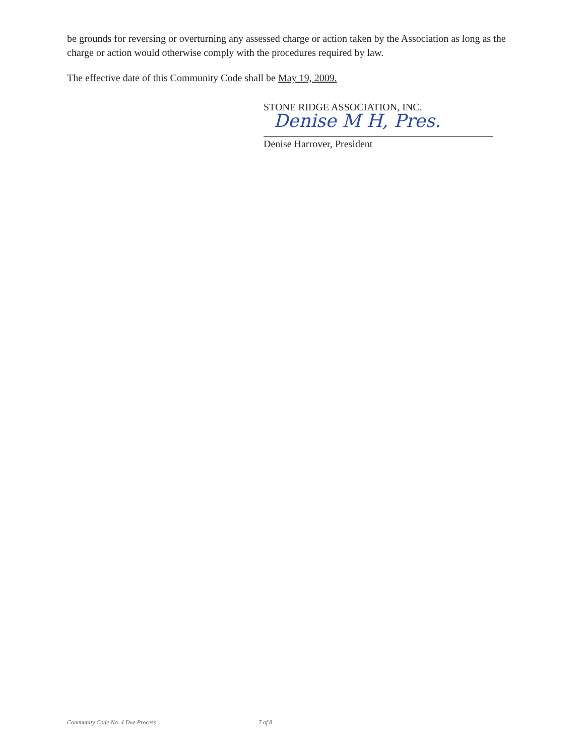be grounds for reversing or overturning any assessed charge or action taken by the Association as long as the charge or action would otherwise comply with the procedures required by law.
The effective date of this Community Code shall be May 19, 2009.
STONE RIDGE ASSOCIATION, INC.
Denise M H, Pres.
Denise Harrover, President
Community Code No. 4 Due Process 7 of 8